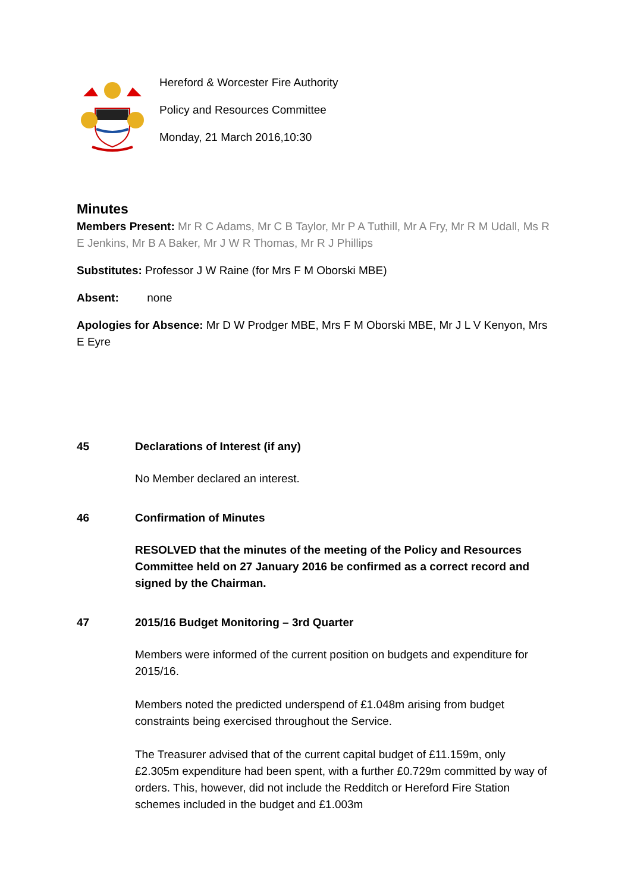Hereford & Worcester Fire Authority
Policy and Resources Committee
Monday, 21 March 2016,10:30
Minutes
Members Present: Mr R C Adams, Mr C B Taylor, Mr P A Tuthill, Mr A Fry, Mr R M Udall, Ms R E Jenkins, Mr B A Baker, Mr J W R Thomas, Mr R J Phillips
Substitutes: Professor J W Raine (for Mrs F M Oborski MBE)
Absent: none
Apologies for Absence: Mr D W Prodger MBE, Mrs F M Oborski MBE, Mr J L V Kenyon, Mrs E Eyre
45 Declarations of Interest (if any)
No Member declared an interest.
46 Confirmation of Minutes
RESOLVED that the minutes of the meeting of the Policy and Resources Committee held on 27 January 2016 be confirmed as a correct record and signed by the Chairman.
47 2015/16 Budget Monitoring – 3rd Quarter
Members were informed of the current position on budgets and expenditure for 2015/16.
Members noted the predicted underspend of £1.048m arising from budget constraints being exercised throughout the Service.
The Treasurer advised that of the current capital budget of £11.159m, only £2.305m expenditure had been spent, with a further £0.729m committed by way of orders. This, however, did not include the Redditch or Hereford Fire Station schemes included in the budget and £1.003m